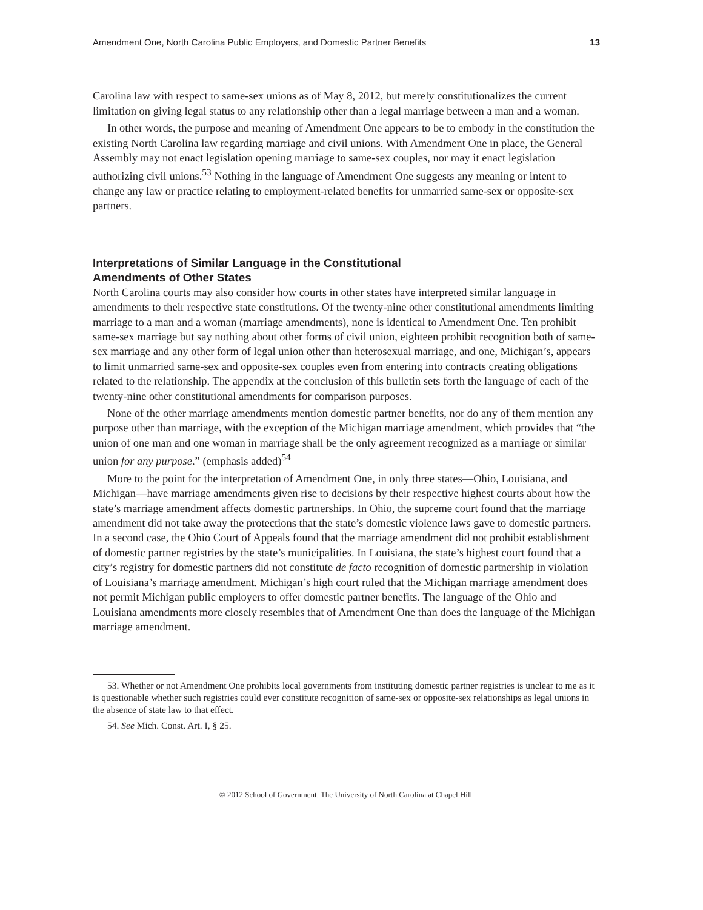Amendment One, North Carolina Public Employers, and Domestic Partner Benefits 13
Carolina law with respect to same-sex unions as of May 8, 2012, but merely constitutionalizes the current limitation on giving legal status to any relationship other than a legal marriage between a man and a woman.
In other words, the purpose and meaning of Amendment One appears to be to embody in the constitution the existing North Carolina law regarding marriage and civil unions. With Amendment One in place, the General Assembly may not enact legislation opening marriage to same-sex couples, nor may it enact legislation authorizing civil unions.<sup>53</sup> Nothing in the language of Amendment One suggests any meaning or intent to change any law or practice relating to employment-related benefits for unmarried same-sex or opposite-sex partners.
Interpretations of Similar Language in the Constitutional
Amendments of Other States
North Carolina courts may also consider how courts in other states have interpreted similar language in amendments to their respective state constitutions. Of the twenty-nine other constitutional amendments limiting marriage to a man and a woman (marriage amendments), none is identical to Amendment One. Ten prohibit same-sex marriage but say nothing about other forms of civil union, eighteen prohibit recognition both of same-sex marriage and any other form of legal union other than heterosexual marriage, and one, Michigan’s, appears to limit unmarried same-sex and opposite-sex couples even from entering into contracts creating obligations related to the relationship. The appendix at the conclusion of this bulletin sets forth the language of each of the twenty-nine other constitutional amendments for comparison purposes.
None of the other marriage amendments mention domestic partner benefits, nor do any of them mention any purpose other than marriage, with the exception of the Michigan marriage amendment, which provides that “the union of one man and one woman in marriage shall be the only agreement recognized as a marriage or similar union for any purpose.” (emphasis added)<sup>54</sup>
More to the point for the interpretation of Amendment One, in only three states—Ohio, Louisiana, and Michigan—have marriage amendments given rise to decisions by their respective highest courts about how the state’s marriage amendment affects domestic partnerships. In Ohio, the supreme court found that the marriage amendment did not take away the protections that the state’s domestic violence laws gave to domestic partners. In a second case, the Ohio Court of Appeals found that the marriage amendment did not prohibit establishment of domestic partner registries by the state’s municipalities. In Louisiana, the state’s highest court found that a city’s registry for domestic partners did not constitute de facto recognition of domestic partnership in violation of Louisiana’s marriage amendment. Michigan’s high court ruled that the Michigan marriage amendment does not permit Michigan public employers to offer domestic partner benefits. The language of the Ohio and Louisiana amendments more closely resembles that of Amendment One than does the language of the Michigan marriage amendment.
53. Whether or not Amendment One prohibits local governments from instituting domestic partner registries is unclear to me as it is questionable whether such registries could ever constitute recognition of same-sex or opposite-sex relationships as legal unions in the absence of state law to that effect.
54. See Mich. Const. Art. I, § 25.
© 2012 School of Government. The University of North Carolina at Chapel Hill